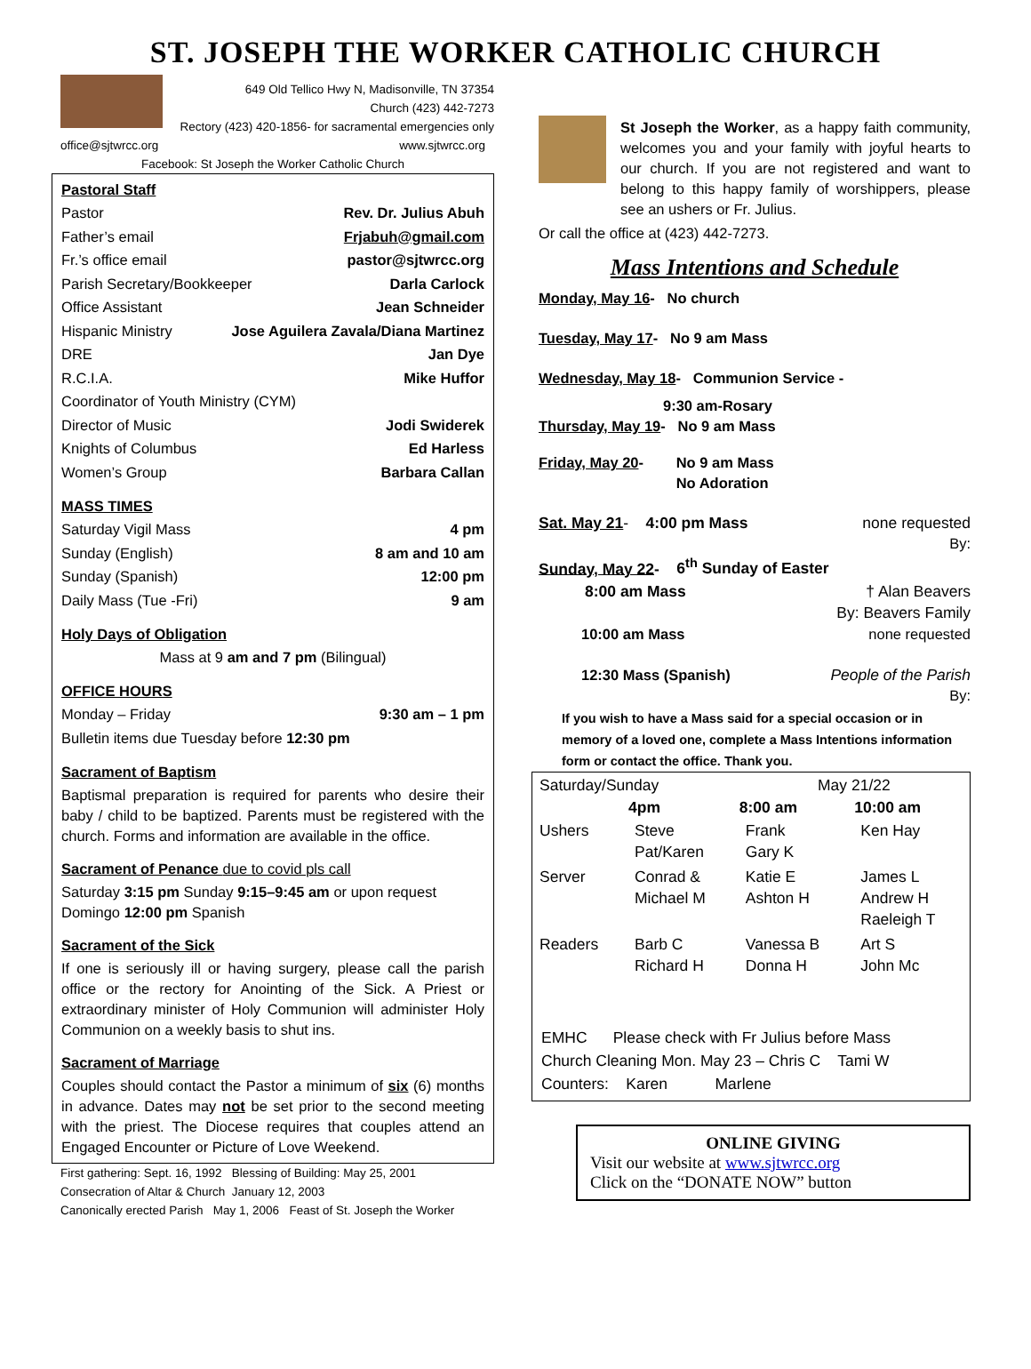ST. JOSEPH THE WORKER CATHOLIC CHURCH
649 Old Tellico Hwy N, Madisonville, TN 37354
Church (423) 442-7273
Rectory (423) 420-1856- for sacramental emergencies only
office@sjtwrcc.org www.sjtwrcc.org
Facebook: St Joseph the Worker Catholic Church
Pastoral Staff
Pastor Rev. Dr. Julius Abuh
Father’s email Frjabuh@gmail.com
Fr.’s office email pastor@sjtwrcc.org
Parish Secretary/Bookkeeper Darla Carlock
Office Assistant Jean Schneider
Hispanic Ministry Jose Aguilera Zavala/Diana Martinez
DRE Jan Dye
R.C.I.A. Mike Huffor
Coordinator of Youth Ministry (CYM)
Director of Music Jodi Swiderek
Knights of Columbus Ed Harless
Women’s Group Barbara Callan
MASS TIMES
Saturday Vigil Mass 4 pm
Sunday (English) 8 am and 10 am
Sunday (Spanish) 12:00 pm
Daily Mass (Tue -Fri) 9 am
Holy Days of Obligation
Mass at 9 am and 7 pm (Bilingual)
OFFICE HOURS
Monday – Friday 9:30 am – 1 pm
Bulletin items due Tuesday before 12:30 pm
Sacrament of Baptism
Baptismal preparation is required for parents who desire their baby / child to be baptized. Parents must be registered with the church. Forms and information are available in the office.
Sacrament of Penance due to covid pls call
Saturday 3:15 pm Sunday 9:15–9:45 am or upon request
Domingo 12:00 pm Spanish
Sacrament of the Sick
If one is seriously ill or having surgery, please call the parish office or the rectory for Anointing of the Sick. A Priest or extraordinary minister of Holy Communion will administer Holy Communion on a weekly basis to shut ins.
Sacrament of Marriage
Couples should contact the Pastor a minimum of six (6) months in advance. Dates may not be set prior to the second meeting with the priest. The Diocese requires that couples attend an Engaged Encounter or Picture of Love Weekend.
First gathering: Sept. 16, 1992 Blessing of Building: May 25, 2001
Consecration of Altar & Church January 12, 2003
Canonically erected Parish May 1, 2006 Feast of St. Joseph the Worker
St Joseph the Worker, as a happy faith community, welcomes you and your family with joyful hearts to our church. If you are not registered and want to belong to this happy family of worshippers, please see an ushers or Fr. Julius.
Or call the office at (423) 442-7273.
Mass Intentions and Schedule
Monday, May 16- No church
Tuesday, May 17- No 9 am Mass
Wednesday, May 18- Communion Service -
9:30 am-Rosary
Thursday, May 19- No 9 am Mass
Friday, May 20- No 9 am Mass
No Adoration
Sat. May 21- 4:00 pm Mass none requested
By:
Sunday, May 22- 6<sup>th</sup> Sunday of Easter
8:00 am Mass † Alan Beavers
By: Beavers Family
10:00 am Mass none requested
12:30 Mass (Spanish) People of the Parish
By:
If you wish to have a Mass said for a special occasion or in memory of a loved one, complete a Mass Intentions information form or contact the office. Thank you.
| Saturday/Sunday | | May 21/22 | |
| | 4pm | 8:00 am | 10:00 am |
| Ushers | Steve Pat/Karen | Frank Gary K | Ken Hay |
| Server | Conrad & Michael M | Katie E Ashton H | James L Andrew H Raeleigh T |
| Readers | Barb C Richard H | Vanessa B Donna H | Art S John Mc |
EMHC Please check with Fr Julius before Mass
Church Cleaning Mon. May 23 – Chris C Tami W
Counters: Karen Marlene
ONLINE GIVING
Visit our website at www.sjtwrcc.org
Click on the “DONATE NOW” button